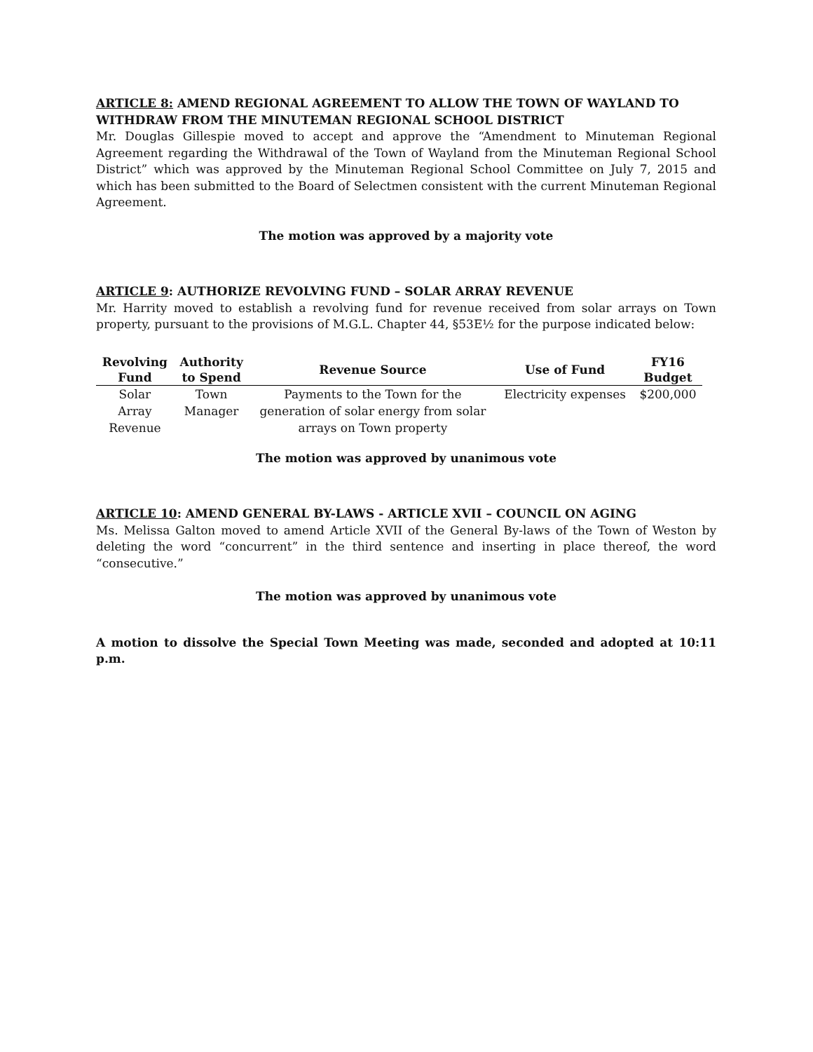ARTICLE 8: AMEND REGIONAL AGREEMENT TO ALLOW THE TOWN OF WAYLAND TO WITHDRAW FROM THE MINUTEMAN REGIONAL SCHOOL DISTRICT
Mr. Douglas Gillespie moved to accept and approve the “Amendment to Minuteman Regional Agreement regarding the Withdrawal of the Town of Wayland from the Minuteman Regional School District” which was approved by the Minuteman Regional School Committee on July 7, 2015 and which has been submitted to the Board of Selectmen consistent with the current Minuteman Regional Agreement.
The motion was approved by a majority vote
ARTICLE 9: AUTHORIZE REVOLVING FUND – SOLAR ARRAY REVENUE
Mr. Harrity moved to establish a revolving fund for revenue received from solar arrays on Town property, pursuant to the provisions of M.G.L. Chapter 44, §53E½ for the purpose indicated below:
| Revolving Fund | Authority to Spend | Revenue Source | Use of Fund | FY16 Budget |
| --- | --- | --- | --- | --- |
| Solar Array Revenue | Town Manager | Payments to the Town for the generation of solar energy from solar arrays on Town property | Electricity expenses | $200,000 |
The motion was approved by unanimous vote
ARTICLE 10: AMEND GENERAL BY-LAWS - ARTICLE XVII – COUNCIL ON AGING
Ms. Melissa Galton moved to amend Article XVII of the General By-laws of the Town of Weston by deleting the word “concurrent” in the third sentence and inserting in place thereof, the word “consecutive.”
The motion was approved by unanimous vote
A motion to dissolve the Special Town Meeting was made, seconded and adopted at 10:11 p.m.